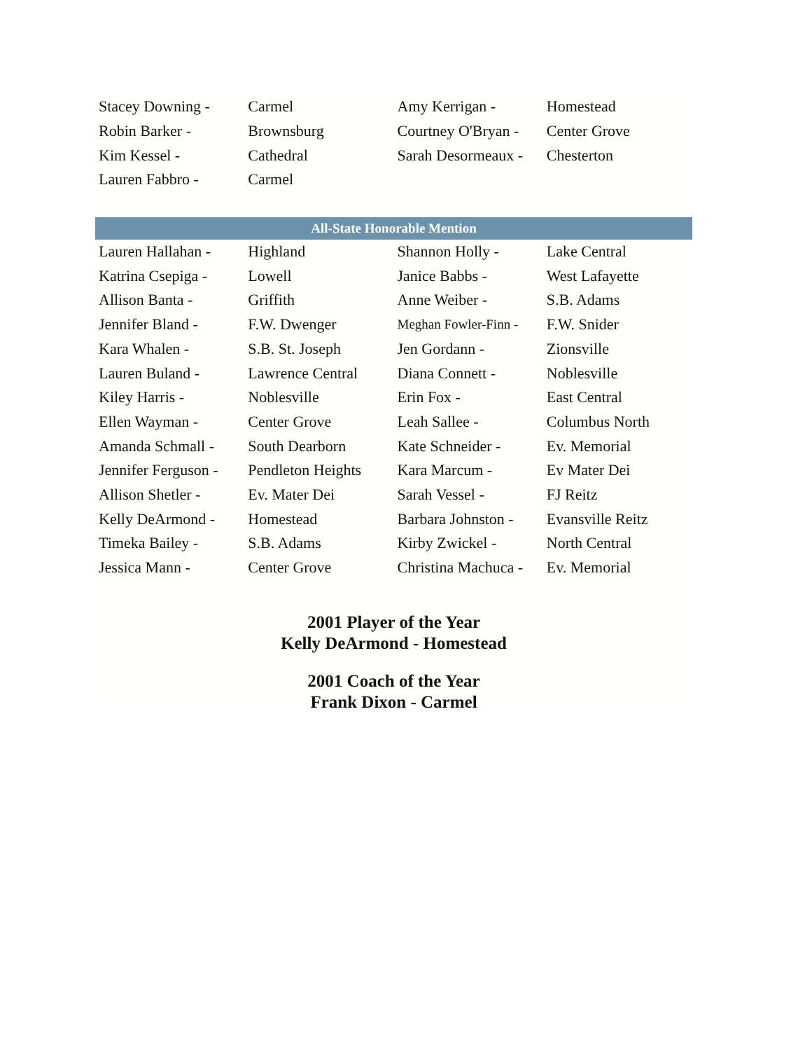| Stacey Downing - | Carmel | Amy Kerrigan - | Homestead |
| Robin Barker - | Brownsburg | Courtney O'Bryan - | Center Grove |
| Kim Kessel - | Cathedral | Sarah Desormeaux - | Chesterton |
| Lauren Fabbro - | Carmel | | |
| All-State Honorable Mention | | | |
| Lauren Hallahan - | Highland | Shannon Holly - | Lake Central |
| Katrina Csepiga - | Lowell | Janice Babbs - | West Lafayette |
| Allison Banta - | Griffith | Anne Weiber - | S.B. Adams |
| Jennifer Bland - | F.W. Dwenger | Meghan Fowler-Finn - | F.W. Snider |
| Kara Whalen - | S.B. St. Joseph | Jen Gordann - | Zionsville |
| Lauren Buland - | Lawrence Central | Diana Connett - | Noblesville |
| Kiley Harris - | Noblesville | Erin Fox - | East Central |
| Ellen Wayman - | Center Grove | Leah Sallee - | Columbus North |
| Amanda Schmall - | South Dearborn | Kate Schneider - | Ev. Memorial |
| Jennifer Ferguson - | Pendleton Heights | Kara Marcum - | Ev Mater Dei |
| Allison Shetler - | Ev. Mater Dei | Sarah Vessel - | FJ Reitz |
| Kelly DeArmond - | Homestead | Barbara Johnston - | Evansville Reitz |
| Timeka Bailey - | S.B. Adams | Kirby Zwickel - | North Central |
| Jessica Mann - | Center Grove | Christina Machuca - | Ev. Memorial |
2001 Player of the Year
Kelly DeArmond - Homestead
2001 Coach of the Year
Frank Dixon - Carmel